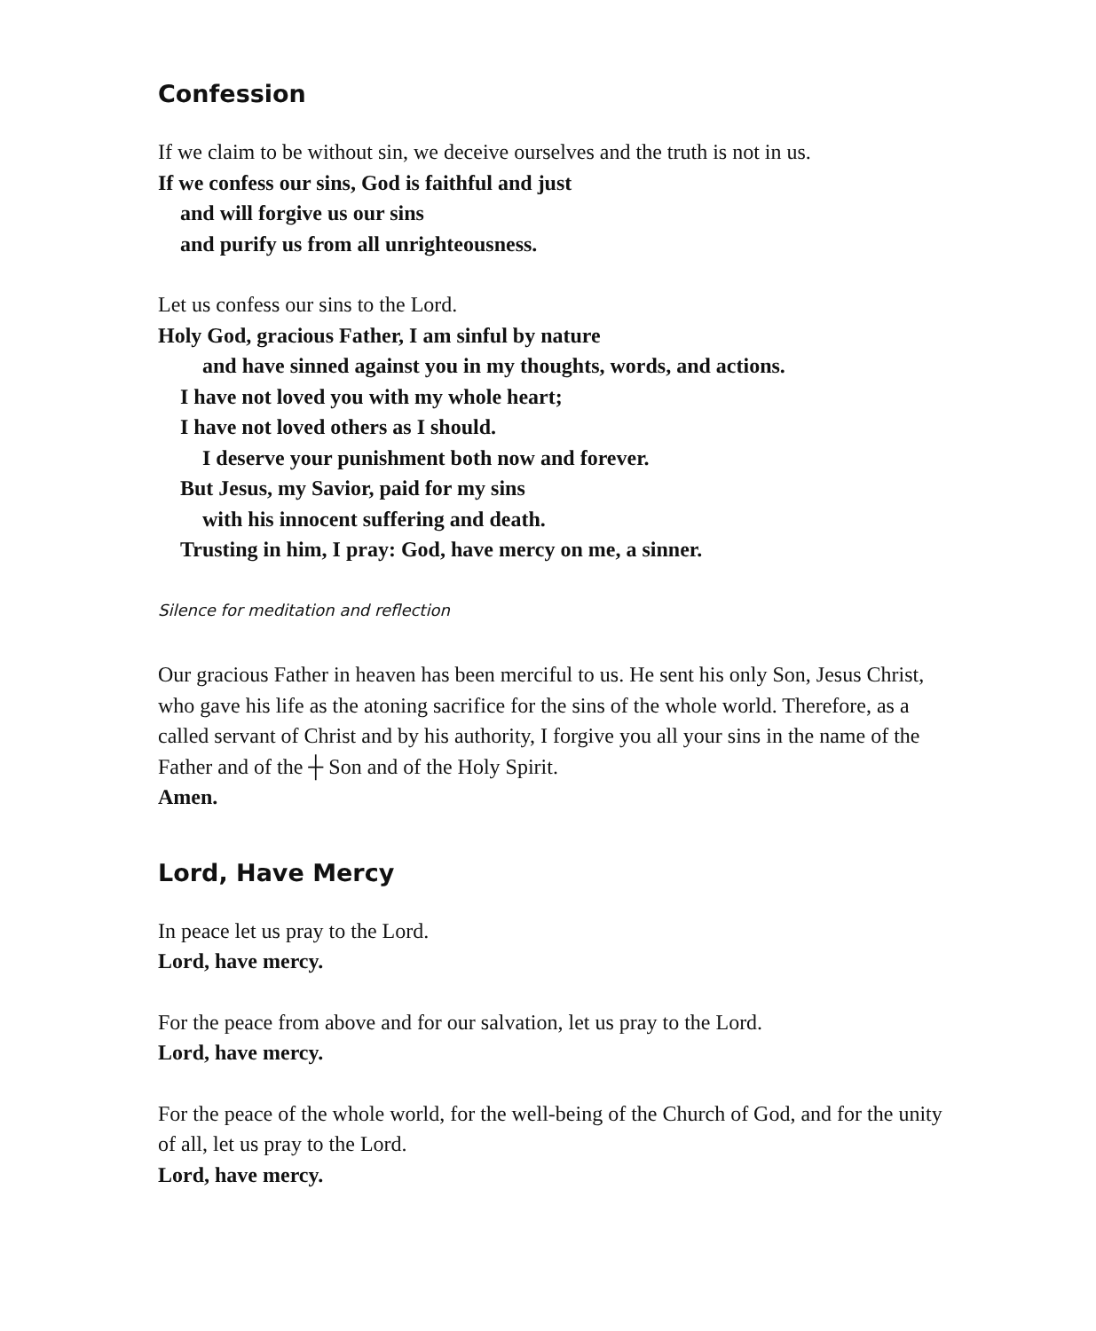Confession
If we claim to be without sin, we deceive ourselves and the truth is not in us.
If we confess our sins, God is faithful and just
and will forgive us our sins
and purify us from all unrighteousness.
Let us confess our sins to the Lord.
Holy God, gracious Father, I am sinful by nature
and have sinned against you in my thoughts, words, and actions.
I have not loved you with my whole heart;
I have not loved others as I should.
I deserve your punishment both now and forever.
But Jesus, my Savior, paid for my sins
with his innocent suffering and death.
Trusting in him, I pray: God, have mercy on me, a sinner.
Silence for meditation and reflection
Our gracious Father in heaven has been merciful to us. He sent his only Son, Jesus Christ, who gave his life as the atoning sacrifice for the sins of the whole world. Therefore, as a called servant of Christ and by his authority, I forgive you all your sins in the name of the Father and of the ┼ Son and of the Holy Spirit.
Amen.
Lord, Have Mercy
In peace let us pray to the Lord.
Lord, have mercy.
For the peace from above and for our salvation, let us pray to the Lord.
Lord, have mercy.
For the peace of the whole world, for the well-being of the Church of God, and for the unity of all, let us pray to the Lord.
Lord, have mercy.